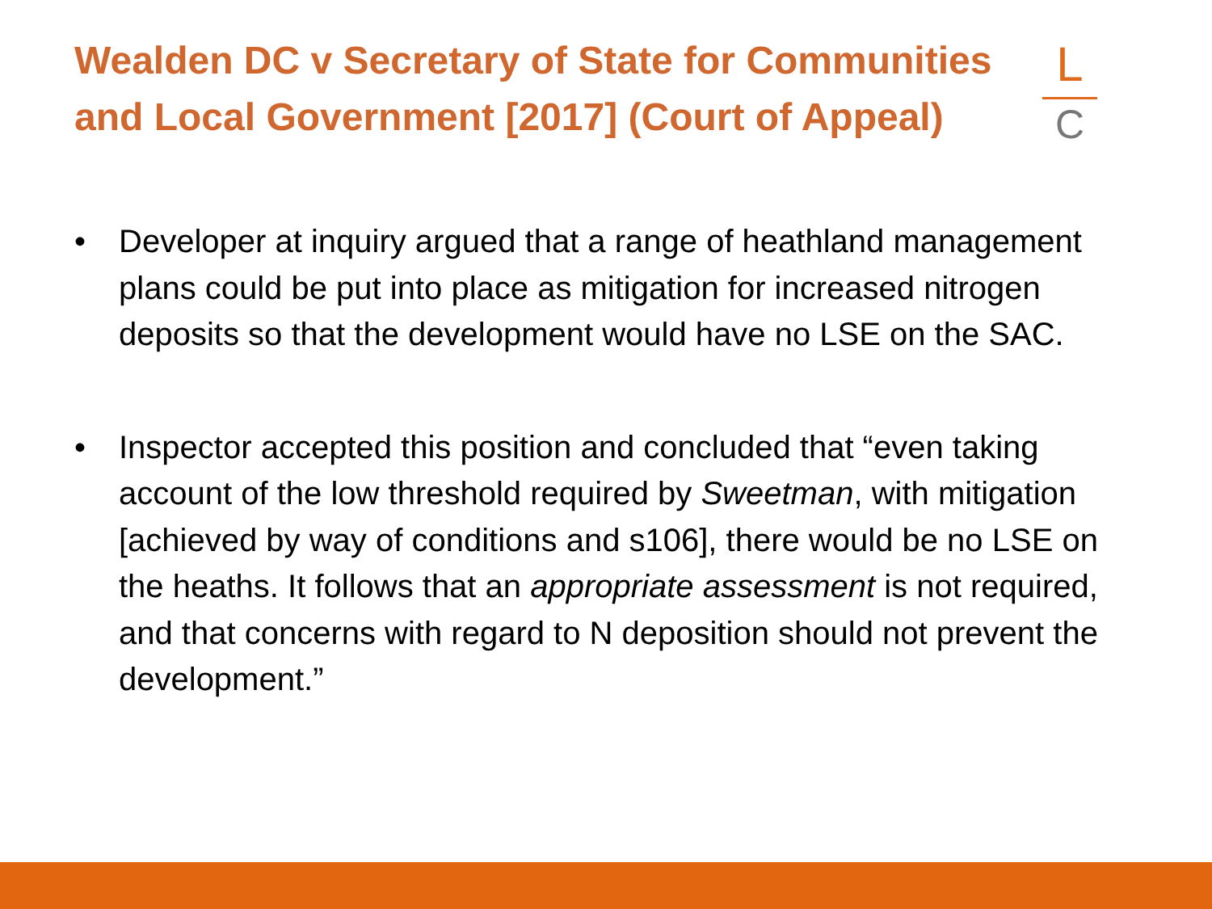Wealden DC v Secretary of State for Communities and Local Government [2017] (Court of Appeal)
L
C
• Developer at inquiry argued that a range of heathland management plans could be put into place as mitigation for increased nitrogen deposits so that the development would have no LSE on the SAC.
• Inspector accepted this position and concluded that “even taking account of the low threshold required by Sweetman, with mitigation [achieved by way of conditions and s106], there would be no LSE on the heaths. It follows that an appropriate assessment is not required, and that concerns with regard to N deposition should not prevent the development.”